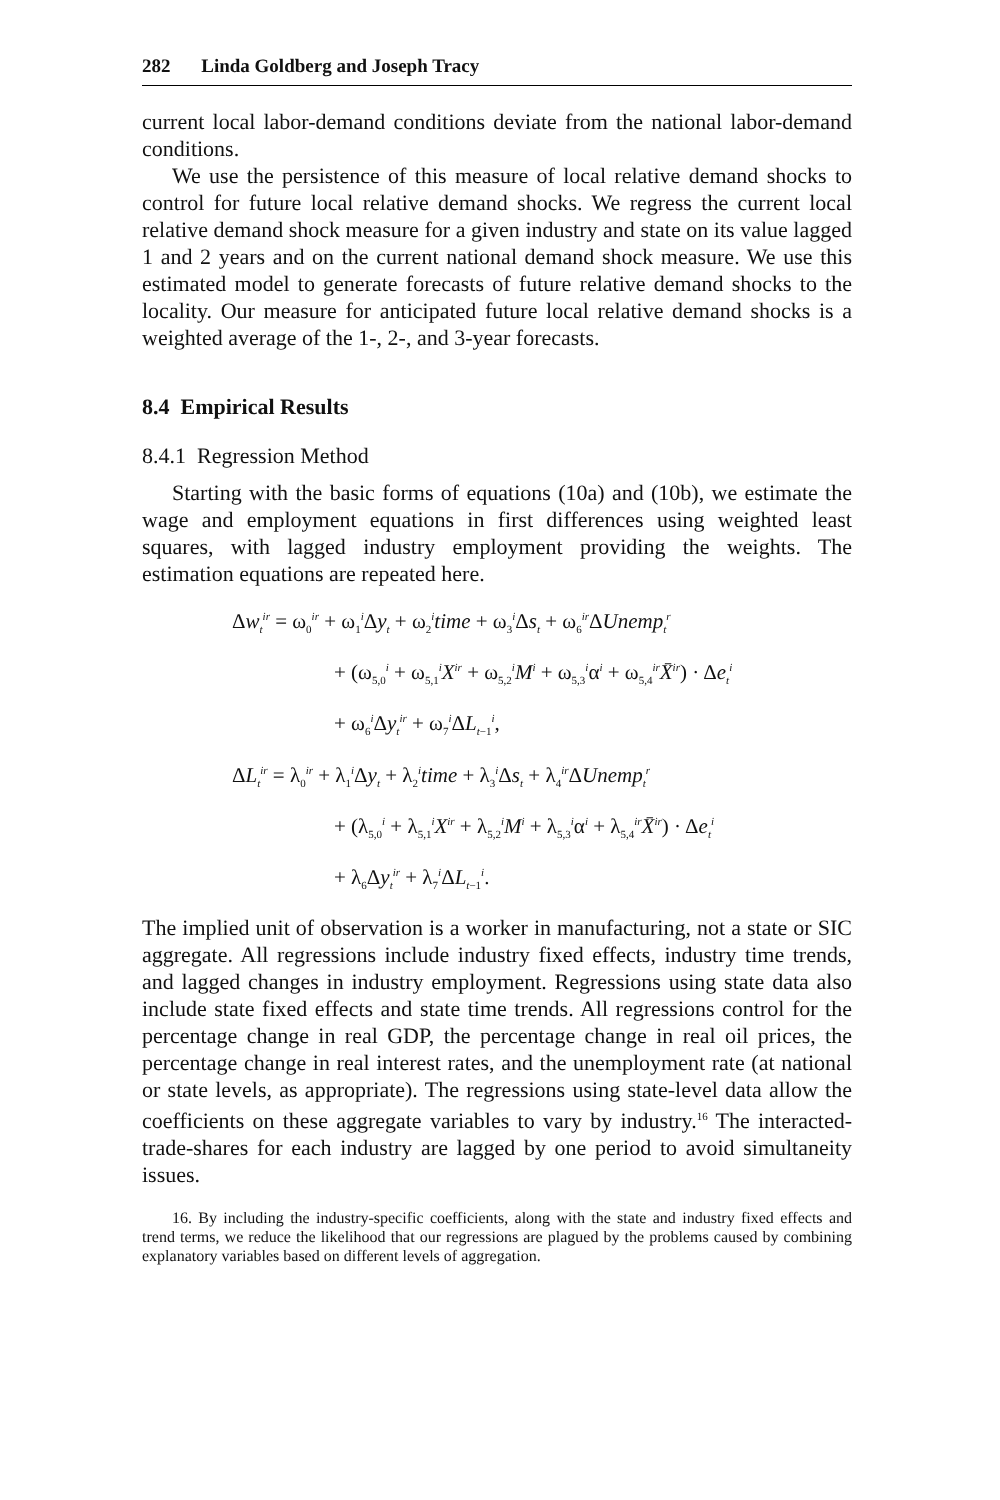282 Linda Goldberg and Joseph Tracy
current local labor-demand conditions deviate from the national labor-demand conditions.
We use the persistence of this measure of local relative demand shocks to control for future local relative demand shocks. We regress the current local relative demand shock measure for a given industry and state on its value lagged 1 and 2 years and on the current national demand shock measure. We use this estimated model to generate forecasts of future relative demand shocks to the locality. Our measure for anticipated future local relative demand shocks is a weighted average of the 1-, 2-, and 3-year forecasts.
8.4 Empirical Results
8.4.1 Regression Method
Starting with the basic forms of equations (10a) and (10b), we estimate the wage and employment equations in first differences using weighted least squares, with lagged industry employment providing the weights. The estimation equations are repeated here.
Δw<sub>t</sub><sup>ir</sup> = ω<sub>0</sub><sup>ir</sup> + ω<sub>1</sub><sup>i</sup>Δy<sub>t</sub> + ω<sub>2</sub><sup>i</sup>time + ω<sub>3</sub><sup>i</sup>Δs<sub>t</sub> + ω<sub>6</sub><sup>ir</sup>ΔUnemp<sub>t</sub><sup>r</sup>
+ (ω<sub>5,0</sub><sup>i</sup> + ω<sub>5,1</sub><sup>i</sup>X<sup>ir</sup> + ω<sub>5,2</sub><sup>i</sup>M<sup>i</sup> + ω<sub>5,3</sub><sup>i</sup>α<sup>i</sup> + ω<sub>5,4</sub><sup>ir</sup>X̄<sup>ir</sup>) · Δe<sub>t</sub><sup>i</sup>
+ ω<sub>6</sub><sup>i</sup>Δy<sub>t</sub><sup>ir</sup> + ω<sub>7</sub><sup>i</sup>ΔL<sub>t−1</sub><sup>i</sup>,
ΔL<sub>t</sub><sup>ir</sup> = λ<sub>0</sub><sup>ir</sup> + λ<sub>1</sub><sup>i</sup>Δy<sub>t</sub> + λ<sub>2</sub><sup>i</sup>time + λ<sub>3</sub><sup>i</sup>Δs<sub>t</sub> + λ<sub>4</sub><sup>ir</sup>ΔUnemp<sub>t</sub><sup>r</sup>
+ (λ<sub>5,0</sub><sup>i</sup> + λ<sub>5,1</sub><sup>i</sup>X<sup>ir</sup> + λ<sub>5,2</sub><sup>i</sup>M<sup>i</sup> + λ<sub>5,3</sub><sup>i</sup>α<sup>i</sup> + λ<sub>5,4</sub><sup>ir</sup>X̄<sup>ir</sup>) · Δe<sub>t</sub><sup>i</sup>
+ λ<sub>6</sub>Δy<sub>t</sub><sup>ir</sup> + λ<sub>7</sub><sup>i</sup>ΔL<sub>t−1</sub><sup>i</sup>.
The implied unit of observation is a worker in manufacturing, not a state or SIC aggregate. All regressions include industry fixed effects, industry time trends, and lagged changes in industry employment. Regressions using state data also include state fixed effects and state time trends. All regressions control for the percentage change in real GDP, the percentage change in real oil prices, the percentage change in real interest rates, and the unemployment rate (at national or state levels, as appropriate). The regressions using state-level data allow the coefficients on these aggregate variables to vary by industry.<sup>16</sup> The interacted-trade-shares for each industry are lagged by one period to avoid simultaneity issues.
16. By including the industry-specific coefficients, along with the state and industry fixed effects and trend terms, we reduce the likelihood that our regressions are plagued by the problems caused by combining explanatory variables based on different levels of aggregation.